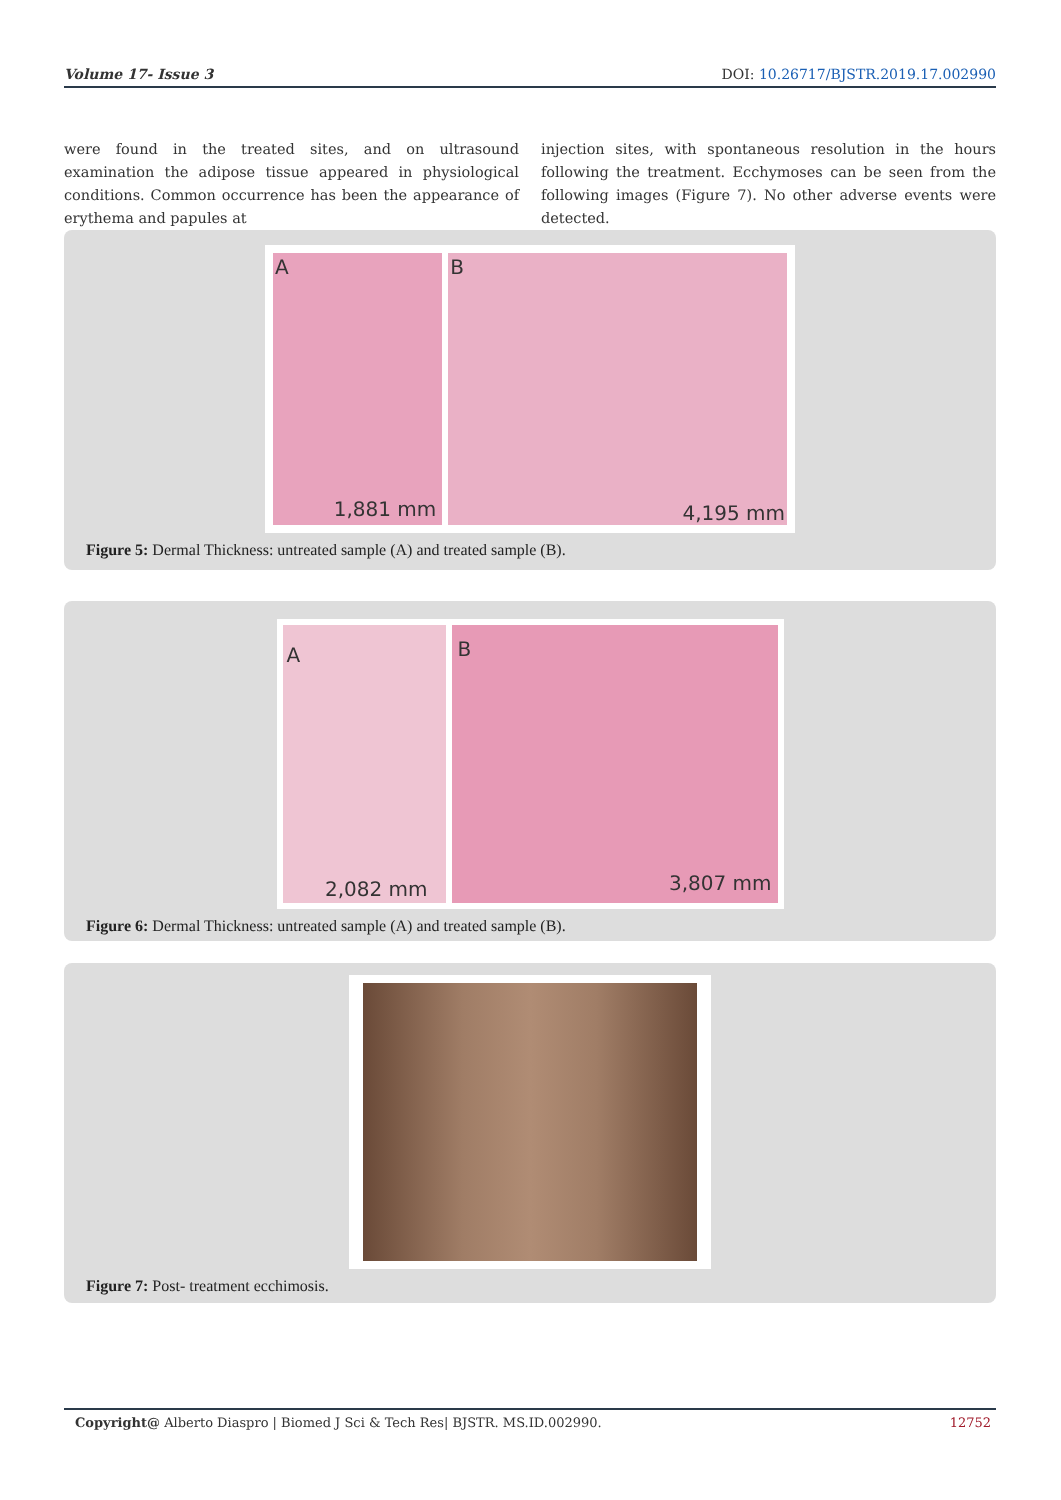Volume 17- Issue 3 DOI: 10.26717/BJSTR.2019.17.002990
were found in the treated sites, and on ultrasound examination the adipose tissue appeared in physiological conditions. Common occurrence has been the appearance of erythema and papules at
injection sites, with spontaneous resolution in the hours following the treatment. Ecchymoses can be seen from the following images (Figure 7). No other adverse events were detected.
A
1,881 mm
B
4,195 mm
Figure 5: Dermal Thickness: untreated sample (A) and treated sample (B).
A
2,082 mm
B
3,807 mm
Figure 6: Dermal Thickness: untreated sample (A) and treated sample (B).
Figure 7: Post- treatment ecchimosis.
Copyright@ Alberto Diaspro | Biomed J Sci & Tech Res| BJSTR. MS.ID.002990. 12752